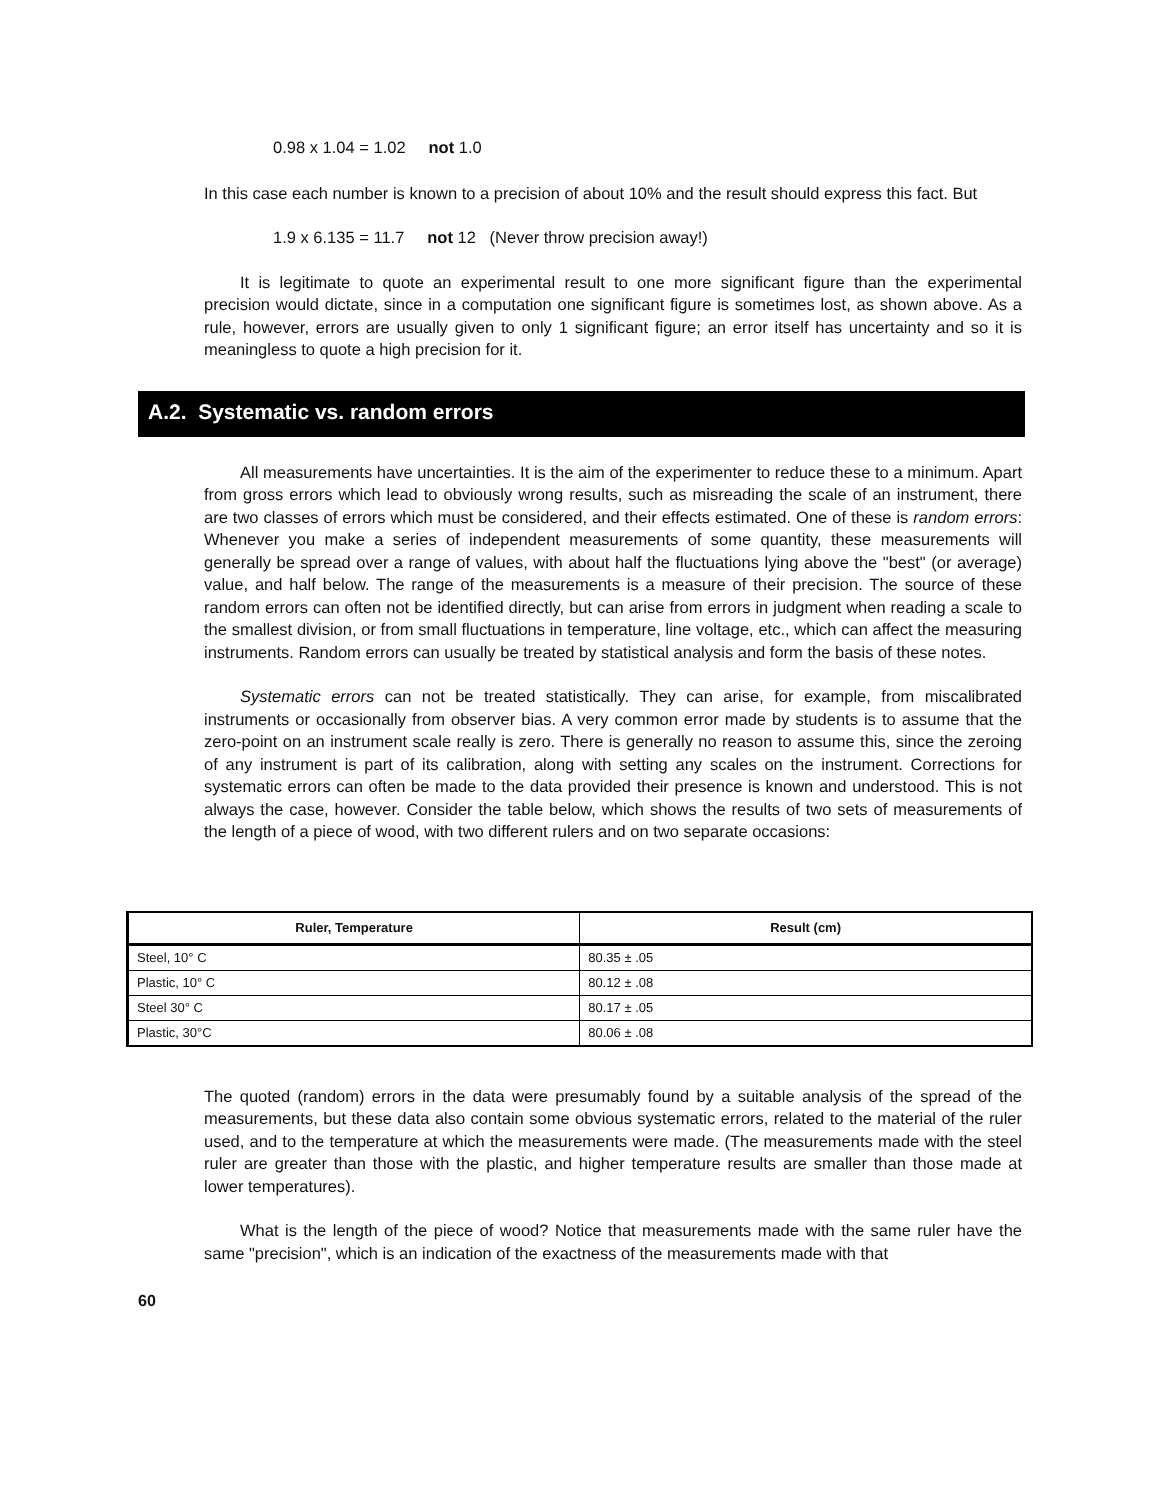0.98 x 1.04 = 1.02 not 1.0
In this case each number is known to a precision of about 10% and the result should express this fact. But
1.9 x 6.135 = 11.7 not 12 (Never throw precision away!)
It is legitimate to quote an experimental result to one more significant figure than the experimental precision would dictate, since in a computation one significant figure is sometimes lost, as shown above. As a rule, however, errors are usually given to only 1 significant figure; an error itself has uncertainty and so it is meaningless to quote a high precision for it.
A.2. Systematic vs. random errors
All measurements have uncertainties. It is the aim of the experimenter to reduce these to a minimum. Apart from gross errors which lead to obviously wrong results, such as misreading the scale of an instrument, there are two classes of errors which must be considered, and their effects estimated. One of these is random errors: Whenever you make a series of independent measurements of some quantity, these measurements will generally be spread over a range of values, with about half the fluctuations lying above the "best" (or average) value, and half below. The range of the measurements is a measure of their precision. The source of these random errors can often not be identified directly, but can arise from errors in judgment when reading a scale to the smallest division, or from small fluctuations in temperature, line voltage, etc., which can affect the measuring instruments. Random errors can usually be treated by statistical analysis and form the basis of these notes.
Systematic errors can not be treated statistically. They can arise, for example, from miscalibrated instruments or occasionally from observer bias. A very common error made by students is to assume that the zero-point on an instrument scale really is zero. There is generally no reason to assume this, since the zeroing of any instrument is part of its calibration, along with setting any scales on the instrument. Corrections for systematic errors can often be made to the data provided their presence is known and understood. This is not always the case, however. Consider the table below, which shows the results of two sets of measurements of the length of a piece of wood, with two different rulers and on two separate occasions:
| Ruler, Temperature | Result (cm) |
| --- | --- |
| Steel, 10° C | 80.35 ± .05 |
| Plastic, 10° C | 80.12 ± .08 |
| Steel 30° C | 80.17 ± .05 |
| Plastic, 30°C | 80.06 ± .08 |
The quoted (random) errors in the data were presumably found by a suitable analysis of the spread of the measurements, but these data also contain some obvious systematic errors, related to the material of the ruler used, and to the temperature at which the measurements were made. (The measurements made with the steel ruler are greater than those with the plastic, and higher temperature results are smaller than those made at lower temperatures).
What is the length of the piece of wood? Notice that measurements made with the same ruler have the same "precision", which is an indication of the exactness of the measurements made with that
60